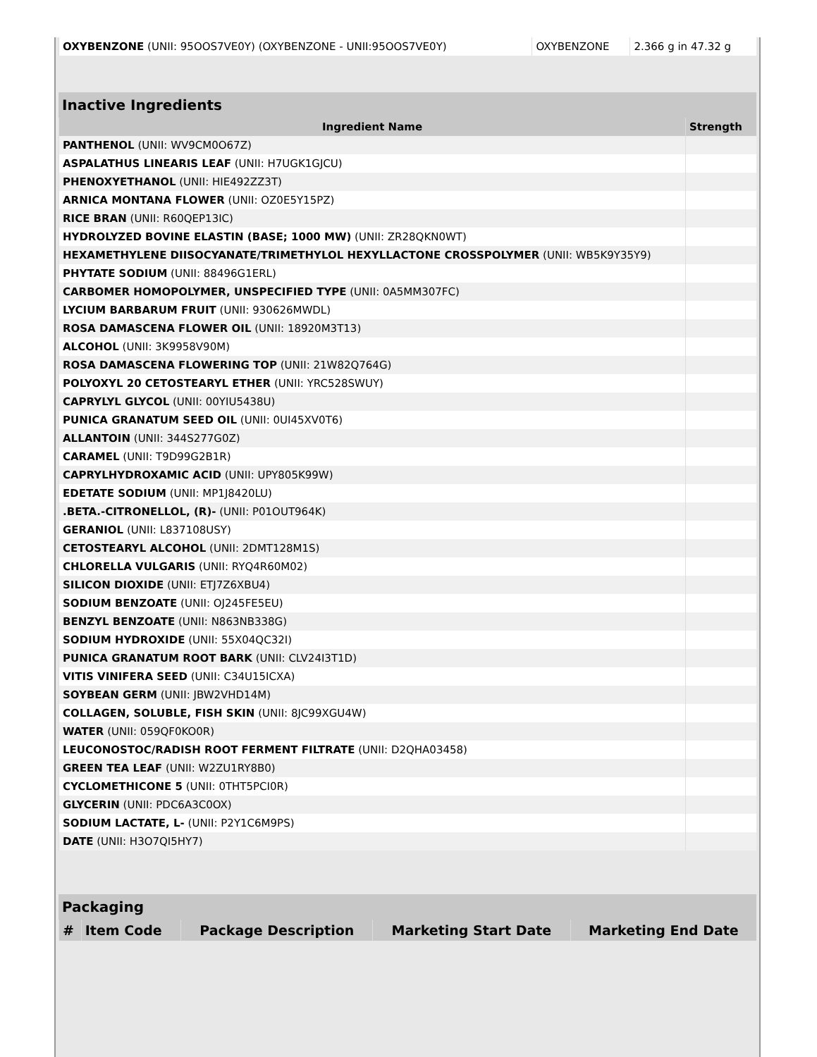| OXYBENZONE (UNII: 95OOS7VE0Y) (OXYBENZONE - UNII:95OOS7VE0Y) | OXYBENZONE | 2.366 g in 47.32 g |
Inactive Ingredients
| Ingredient Name | Strength |
| --- | --- |
| PANTHENOL (UNII: WV9CM0O67Z) | |
| ASPALATHUS LINEARIS LEAF (UNII: H7UGK1GJCU) | |
| PHENOXYETHANOL (UNII: HIE492ZZ3T) | |
| ARNICA MONTANA FLOWER (UNII: OZ0E5Y15PZ) | |
| RICE BRAN (UNII: R60QEP13IC) | |
| HYDROLYZED BOVINE ELASTIN (BASE; 1000 MW) (UNII: ZR28QKN0WT) | |
| HEXAMETHYLENE DIISOCYANATE/TRIMETHYLOL HEXYLLACTONE CROSSPOLYMER (UNII: WB5K9Y35Y9) | |
| PHYTATE SODIUM (UNII: 88496G1ERL) | |
| CARBOMER HOMOPOLYMER, UNSPECIFIED TYPE (UNII: 0A5MM307FC) | |
| LYCIUM BARBARUM FRUIT (UNII: 930626MWDL) | |
| ROSA DAMASCENA FLOWER OIL (UNII: 18920M3T13) | |
| ALCOHOL (UNII: 3K9958V90M) | |
| ROSA DAMASCENA FLOWERING TOP (UNII: 21W82Q764G) | |
| POLYOXYL 20 CETOSTEARYL ETHER (UNII: YRC528SWUY) | |
| CAPRYLYL GLYCOL (UNII: 00YIU5438U) | |
| PUNICA GRANATUM SEED OIL (UNII: 0UI45XV0T6) | |
| ALLANTOIN (UNII: 344S277G0Z) | |
| CARAMEL (UNII: T9D99G2B1R) | |
| CAPRYLHYDROXAMIC ACID (UNII: UPY805K99W) | |
| EDETATE SODIUM (UNII: MP1J8420LU) | |
| .BETA.-CITRONELLOL, (R)- (UNII: P01OUT964K) | |
| GERANIOL (UNII: L837108USY) | |
| CETOSTEARYL ALCOHOL (UNII: 2DMT128M1S) | |
| CHLORELLA VULGARIS (UNII: RYQ4R60M02) | |
| SILICON DIOXIDE (UNII: ETJ7Z6XBU4) | |
| SODIUM BENZOATE (UNII: OJ245FE5EU) | |
| BENZYL BENZOATE (UNII: N863NB338G) | |
| SODIUM HYDROXIDE (UNII: 55X04QC32I) | |
| PUNICA GRANATUM ROOT BARK (UNII: CLV24I3T1D) | |
| VITIS VINIFERA SEED (UNII: C34U15ICXA) | |
| SOYBEAN GERM (UNII: JBW2VHD14M) | |
| COLLAGEN, SOLUBLE, FISH SKIN (UNII: 8JC99XGU4W) | |
| WATER (UNII: 059QF0KO0R) | |
| LEUCONOSTOC/RADISH ROOT FERMENT FILTRATE (UNII: D2QHA03458) | |
| GREEN TEA LEAF (UNII: W2ZU1RY8B0) | |
| CYCLOMETHICONE 5 (UNII: 0THT5PCI0R) | |
| GLYCERIN (UNII: PDC6A3C0OX) | |
| SODIUM LACTATE, L- (UNII: P2Y1C6M9PS) | |
| DATE (UNII: H3O7QI5HY7) | |
Packaging
| # | Item Code | Package Description | Marketing Start Date | Marketing End Date |
| --- | --- | --- | --- | --- |